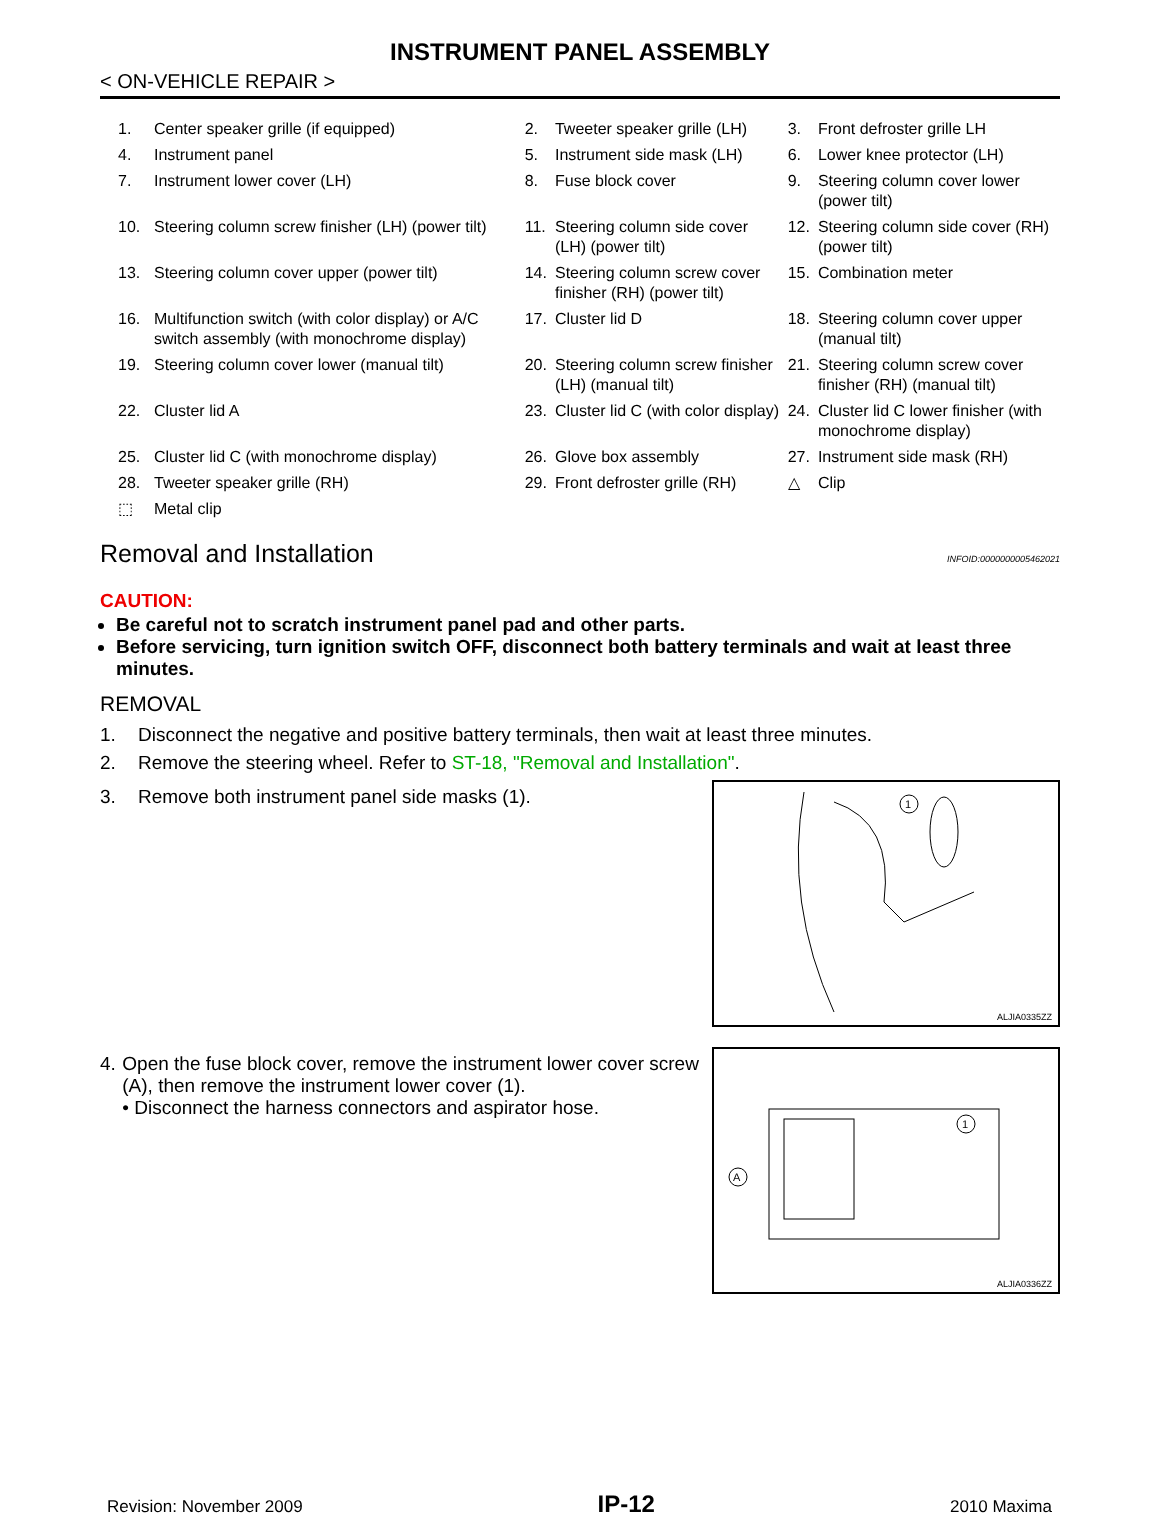INSTRUMENT PANEL ASSEMBLY
< ON-VEHICLE REPAIR >
| 1. | Center speaker grille (if equipped) | 2. | Tweeter speaker grille (LH) | 3. | Front defroster grille LH |
| 4. | Instrument panel | 5. | Instrument side mask (LH) | 6. | Lower knee protector (LH) |
| 7. | Instrument lower cover (LH) | 8. | Fuse block cover | 9. | Steering column cover lower (power tilt) |
| 10. | Steering column screw finisher (LH) (power tilt) | 11. | Steering column side cover (LH) (power tilt) | 12. | Steering column side cover (RH) (power tilt) |
| 13. | Steering column cover upper (power tilt) | 14. | Steering column screw cover finisher (RH) (power tilt) | 15. | Combination meter |
| 16. | Multifunction switch (with color display) or A/C switch assembly (with monochrome display) | 17. | Cluster lid D | 18. | Steering column cover upper (manual tilt) |
| 19. | Steering column cover lower (manual tilt) | 20. | Steering column screw finisher (LH) (manual tilt) | 21. | Steering column screw cover finisher (RH) (manual tilt) |
| 22. | Cluster lid A | 23. | Cluster lid C (with color display) | 24. | Cluster lid C lower finisher (with monochrome display) |
| 25. | Cluster lid C (with monochrome display) | 26. | Glove box assembly | 27. | Instrument side mask (RH) |
| 28. | Tweeter speaker grille (RH) | 29. | Front defroster grille (RH) | △ | Clip |
| ⬚ | Metal clip | | | | |
Removal and Installation INFOID:0000000005462021
CAUTION:
Be careful not to scratch instrument panel pad and other parts.
Before servicing, turn ignition switch OFF, disconnect both battery terminals and wait at least three minutes.
REMOVAL
1. Disconnect the negative and positive battery terminals, then wait at least three minutes.
2. Remove the steering wheel. Refer to ST-18, "Removal and Installation".
3. Remove both instrument panel side masks (1).
1
ALJIA0335ZZ
4. Open the fuse block cover, remove the instrument lower cover screw (A), then remove the instrument lower cover (1).
• Disconnect the harness connectors and aspirator hose.
1
A
ALJIA0336ZZ
Revision: November 2009 IP-12 2010 Maxima